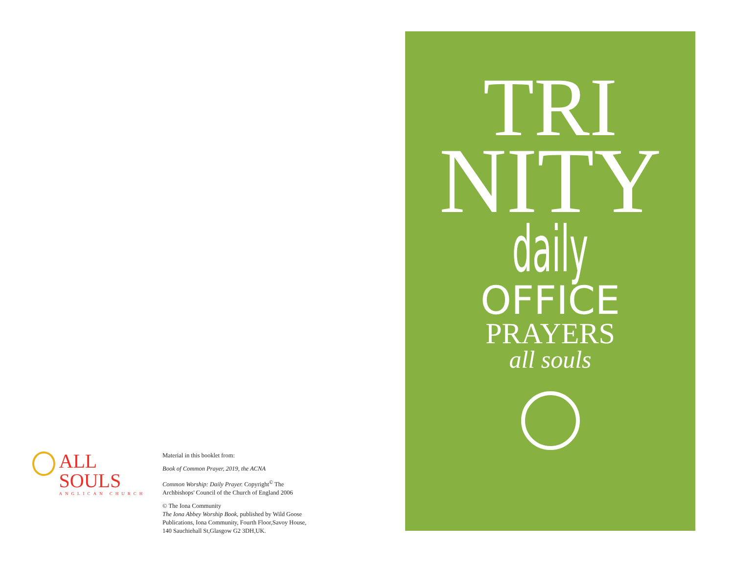ALL SOULS
ANGLICAN CHURCH
Material in this booklet from:
Book of Common Prayer, 2019, the ACNA
Common Worship: Daily Prayer. Copyright<sup>©</sup> The Archbishops' Council of the Church of England 2006
© The Iona Community
The Iona Abbey Worship Book, published by Wild Goose Publications, Iona Community, Fourth Floor,Savoy House, 140 Sauchiehall St,Glasgow G2 3DH,UK.
TRI
NITY
daily
OFFICE
PRAYERS
all souls